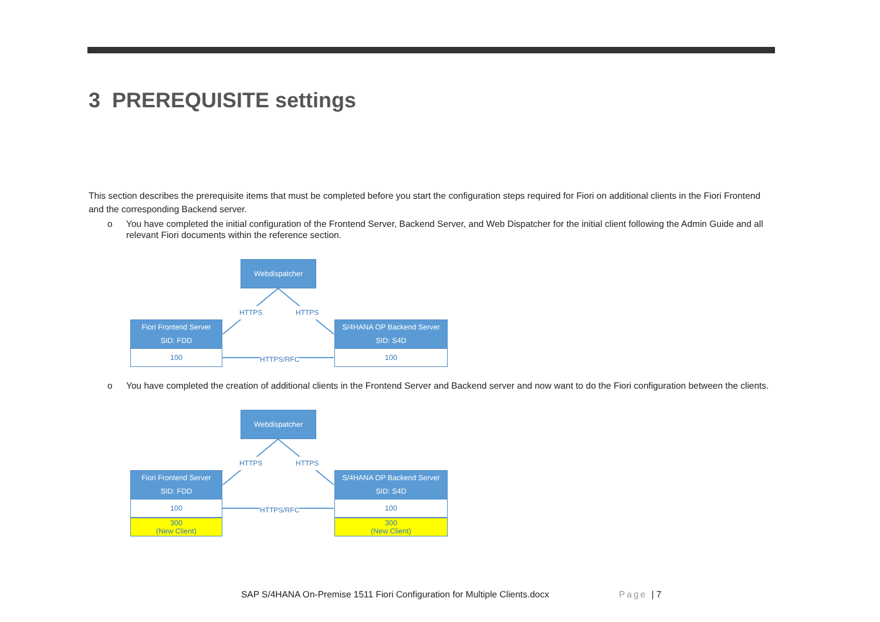3 PREREQUISITE settings
This section describes the prerequisite items that must be completed before you start the configuration steps required for Fiori on additional clients in the Fiori Frontend and the corresponding Backend server.
o You have completed the initial configuration of the Frontend Server, Backend Server, and Web Dispatcher for the initial client following the Admin Guide and all relevant Fiori documents within the reference section.
Webdispatcher
HTTPS HTTPS
Fiori Frontend Server
SID: FDD
100
HTTPS/RFC
S/4HANA OP Backend Server
SID: S4D
100
o You have completed the creation of additional clients in the Frontend Server and Backend server and now want to do the Fiori configuration between the clients.
Webdispatcher
HTTPS HTTPS
Fiori Frontend Server
SID: FDD
100
300
(New Client)
HTTPS/RFC
S/4HANA OP Backend Server
SID: S4D
100
300
(New Client)
SAP S/4HANA On-Premise 1511 Fiori Configuration for Multiple Clients.docx
Page | 7